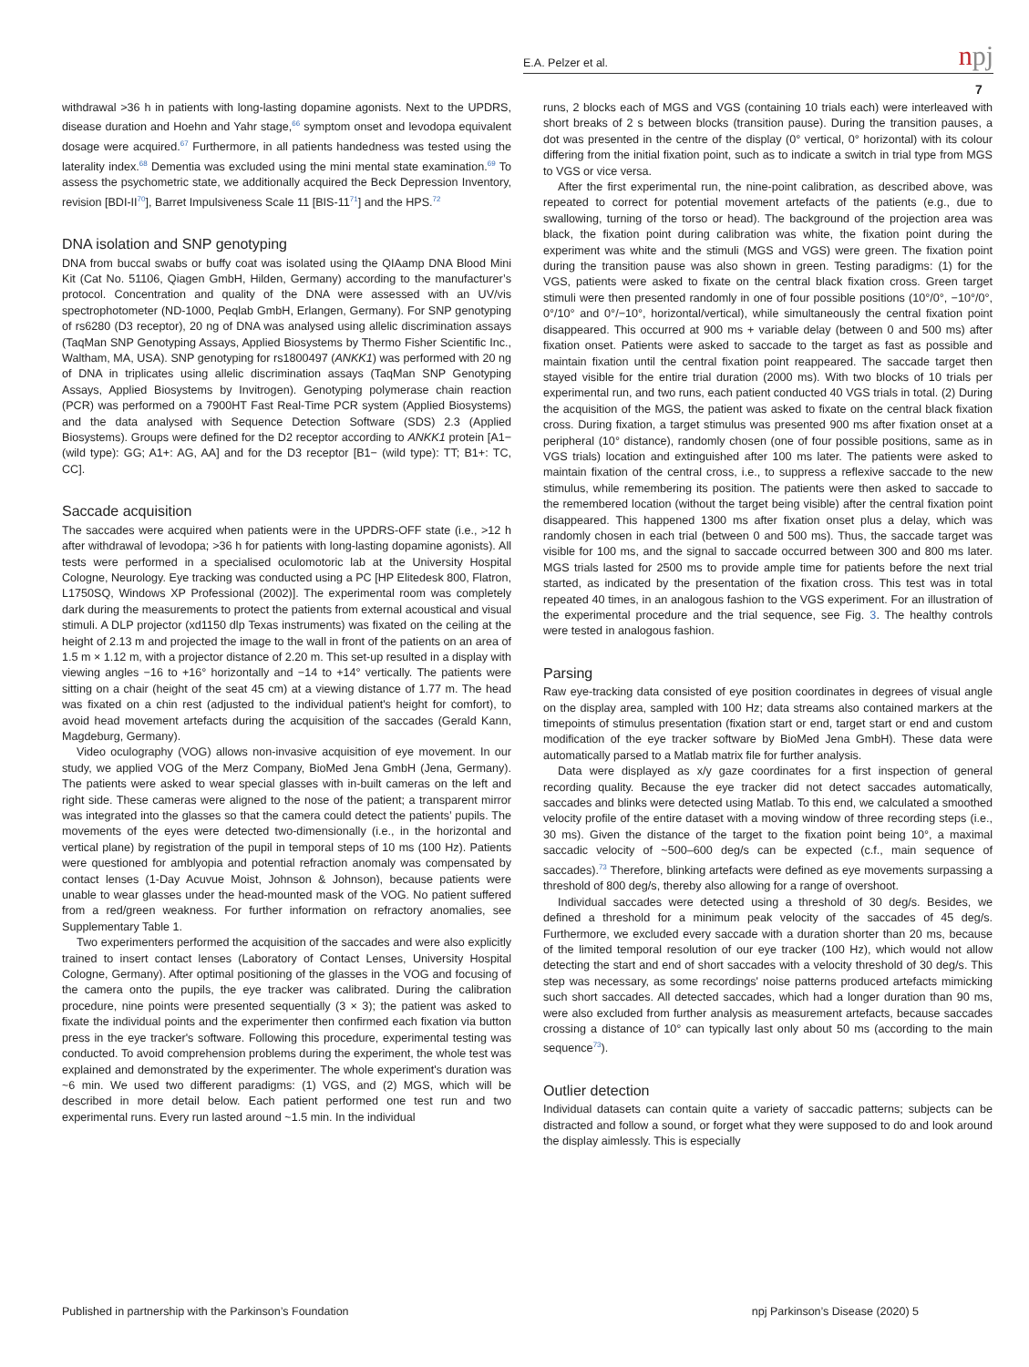E.A. Pelzer et al. npj
7
withdrawal >36 h in patients with long-lasting dopamine agonists. Next to the UPDRS, disease duration and Hoehn and Yahr stage,<sup>66</sup> symptom onset and levodopa equivalent dosage were acquired.<sup>67</sup> Furthermore, in all patients handedness was tested using the laterality index.<sup>68</sup> Dementia was excluded using the mini mental state examination.<sup>69</sup> To assess the psychometric state, we additionally acquired the Beck Depression Inventory, revision [BDI-II<sup>70</sup>], Barret Impulsiveness Scale 11 [BIS-11<sup>71</sup>] and the HPS.<sup>72</sup>
DNA isolation and SNP genotyping
DNA from buccal swabs or buffy coat was isolated using the QIAamp DNA Blood Mini Kit (Cat No. 51106, Qiagen GmbH, Hilden, Germany) according to the manufacturer’s protocol. Concentration and quality of the DNA were assessed with an UV/vis spectrophotometer (ND-1000, Peqlab GmbH, Erlangen, Germany). For SNP genotyping of rs6280 (D3 receptor), 20 ng of DNA was analysed using allelic discrimination assays (TaqMan SNP Genotyping Assays, Applied Biosystems by Thermo Fisher Scientific Inc., Waltham, MA, USA). SNP genotyping for rs1800497 (ANKK1) was performed with 20 ng of DNA in triplicates using allelic discrimination assays (TaqMan SNP Genotyping Assays, Applied Biosystems by Invitrogen). Genotyping polymerase chain reaction (PCR) was performed on a 7900HT Fast Real-Time PCR system (Applied Biosystems) and the data analysed with Sequence Detection Software (SDS) 2.3 (Applied Biosystems). Groups were defined for the D2 receptor according to ANKK1 protein [A1− (wild type): GG; A1+: AG, AA] and for the D3 receptor [B1− (wild type): TT; B1+: TC, CC].
Saccade acquisition
The saccades were acquired when patients were in the UPDRS-OFF state (i.e., >12 h after withdrawal of levodopa; >36 h for patients with long-lasting dopamine agonists). All tests were performed in a specialised oculomotoric lab at the University Hospital Cologne, Neurology. Eye tracking was conducted using a PC [HP Elitedesk 800, Flatron, L1750SQ, Windows XP Professional (2002)]. The experimental room was completely dark during the measurements to protect the patients from external acoustical and visual stimuli. A DLP projector (xd1150 dlp Texas instruments) was fixated on the ceiling at the height of 2.13 m and projected the image to the wall in front of the patients on an area of 1.5 m × 1.12 m, with a projector distance of 2.20 m. This set-up resulted in a display with viewing angles −16 to +16° horizontally and −14 to +14° vertically. The patients were sitting on a chair (height of the seat 45 cm) at a viewing distance of 1.77 m. The head was fixated on a chin rest (adjusted to the individual patient's height for comfort), to avoid head movement artefacts during the acquisition of the saccades (Gerald Kann, Magdeburg, Germany).
Video oculography (VOG) allows non-invasive acquisition of eye movement. In our study, we applied VOG of the Merz Company, BioMed Jena GmbH (Jena, Germany). The patients were asked to wear special glasses with in-built cameras on the left and right side. These cameras were aligned to the nose of the patient; a transparent mirror was integrated into the glasses so that the camera could detect the patients’ pupils. The movements of the eyes were detected two-dimensionally (i.e., in the horizontal and vertical plane) by registration of the pupil in temporal steps of 10 ms (100 Hz). Patients were questioned for amblyopia and potential refraction anomaly was compensated by contact lenses (1-Day Acuvue Moist, Johnson & Johnson), because patients were unable to wear glasses under the head-mounted mask of the VOG. No patient suffered from a red/green weakness. For further information on refractory anomalies, see Supplementary Table 1.
Two experimenters performed the acquisition of the saccades and were also explicitly trained to insert contact lenses (Laboratory of Contact Lenses, University Hospital Cologne, Germany). After optimal positioning of the glasses in the VOG and focusing of the camera onto the pupils, the eye tracker was calibrated. During the calibration procedure, nine points were presented sequentially (3 × 3); the patient was asked to fixate the individual points and the experimenter then confirmed each fixation via button press in the eye tracker's software. Following this procedure, experimental testing was conducted. To avoid comprehension problems during the experiment, the whole test was explained and demonstrated by the experimenter. The whole experiment's duration was ~6 min. We used two different paradigms: (1) VGS, and (2) MGS, which will be described in more detail below. Each patient performed one test run and two experimental runs. Every run lasted around ~1.5 min. In the individual
runs, 2 blocks each of MGS and VGS (containing 10 trials each) were interleaved with short breaks of 2 s between blocks (transition pause). During the transition pauses, a dot was presented in the centre of the display (0° vertical, 0° horizontal) with its colour differing from the initial fixation point, such as to indicate a switch in trial type from MGS to VGS or vice versa.
After the first experimental run, the nine-point calibration, as described above, was repeated to correct for potential movement artefacts of the patients (e.g., due to swallowing, turning of the torso or head). The background of the projection area was black, the fixation point during calibration was white, the fixation point during the experiment was white and the stimuli (MGS and VGS) were green. The fixation point during the transition pause was also shown in green. Testing paradigms: (1) for the VGS, patients were asked to fixate on the central black fixation cross. Green target stimuli were then presented randomly in one of four possible positions (10°/0°, −10°/0°, 0°/10° and 0°/−10°, horizontal/vertical), while simultaneously the central fixation point disappeared. This occurred at 900 ms + variable delay (between 0 and 500 ms) after fixation onset. Patients were asked to saccade to the target as fast as possible and maintain fixation until the central fixation point reappeared. The saccade target then stayed visible for the entire trial duration (2000 ms). With two blocks of 10 trials per experimental run, and two runs, each patient conducted 40 VGS trials in total. (2) During the acquisition of the MGS, the patient was asked to fixate on the central black fixation cross. During fixation, a target stimulus was presented 900 ms after fixation onset at a peripheral (10° distance), randomly chosen (one of four possible positions, same as in VGS trials) location and extinguished after 100 ms later. The patients were asked to maintain fixation of the central cross, i.e., to suppress a reflexive saccade to the new stimulus, while remembering its position. The patients were then asked to saccade to the remembered location (without the target being visible) after the central fixation point disappeared. This happened 1300 ms after fixation onset plus a delay, which was randomly chosen in each trial (between 0 and 500 ms). Thus, the saccade target was visible for 100 ms, and the signal to saccade occurred between 300 and 800 ms later. MGS trials lasted for 2500 ms to provide ample time for patients before the next trial started, as indicated by the presentation of the fixation cross. This test was in total repeated 40 times, in an analogous fashion to the VGS experiment. For an illustration of the experimental procedure and the trial sequence, see Fig. 3. The healthy controls were tested in analogous fashion.
Parsing
Raw eye-tracking data consisted of eye position coordinates in degrees of visual angle on the display area, sampled with 100 Hz; data streams also contained markers at the timepoints of stimulus presentation (fixation start or end, target start or end and custom modification of the eye tracker software by BioMed Jena GmbH). These data were automatically parsed to a Matlab matrix file for further analysis.
Data were displayed as x/y gaze coordinates for a first inspection of general recording quality. Because the eye tracker did not detect saccades automatically, saccades and blinks were detected using Matlab. To this end, we calculated a smoothed velocity profile of the entire dataset with a moving window of three recording steps (i.e., 30 ms). Given the distance of the target to the fixation point being 10°, a maximal saccadic velocity of ~500–600 deg/s can be expected (c.f., main sequence of saccades).<sup>73</sup> Therefore, blinking artefacts were defined as eye movements surpassing a threshold of 800 deg/s, thereby also allowing for a range of overshoot.
Individual saccades were detected using a threshold of 30 deg/s. Besides, we defined a threshold for a minimum peak velocity of the saccades of 45 deg/s. Furthermore, we excluded every saccade with a duration shorter than 20 ms, because of the limited temporal resolution of our eye tracker (100 Hz), which would not allow detecting the start and end of short saccades with a velocity threshold of 30 deg/s. This step was necessary, as some recordings' noise patterns produced artefacts mimicking such short saccades. All detected saccades, which had a longer duration than 90 ms, were also excluded from further analysis as measurement artefacts, because saccades crossing a distance of 10° can typically last only about 50 ms (according to the main sequence<sup>73</sup>).
Outlier detection
Individual datasets can contain quite a variety of saccadic patterns; subjects can be distracted and follow a sound, or forget what they were supposed to do and look around the display aimlessly. This is especially
Published in partnership with the Parkinson’s Foundation npj Parkinson’s Disease (2020) 5